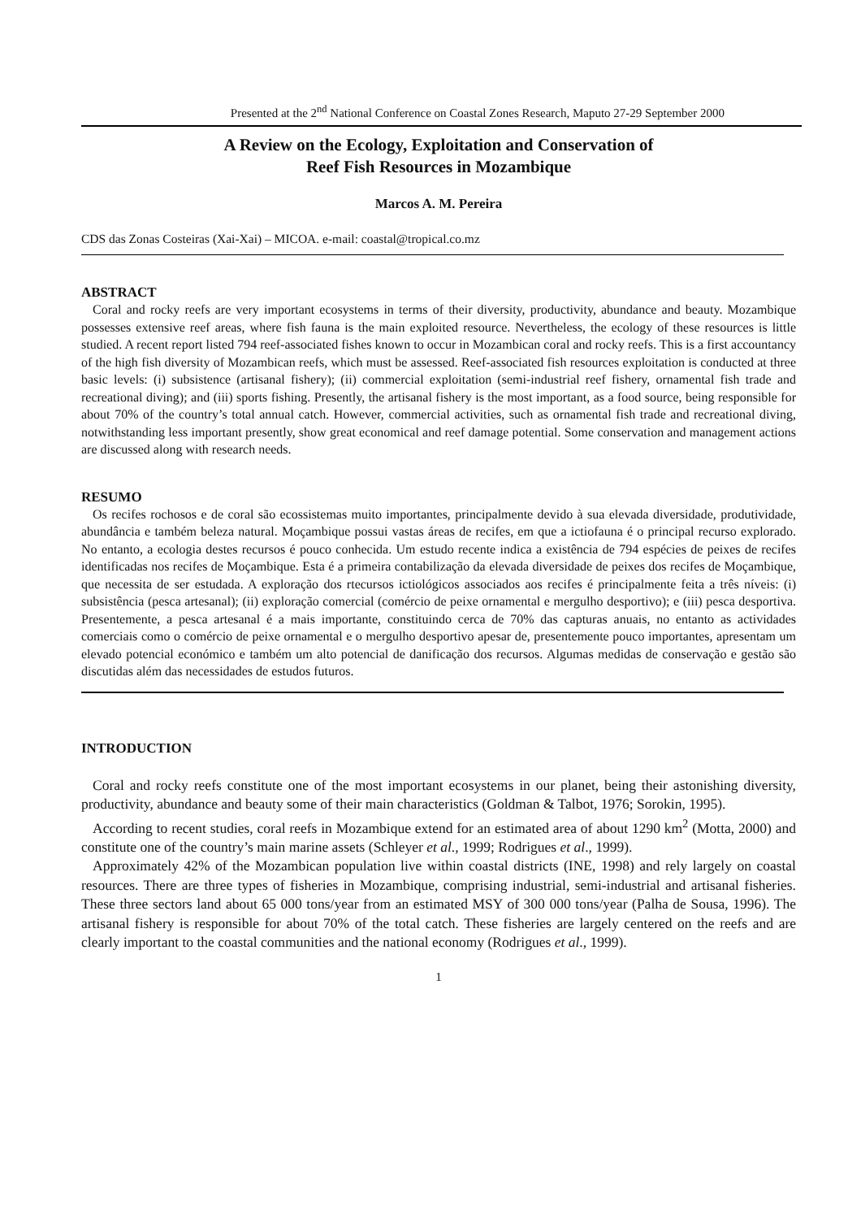Presented at the 2<sup>nd</sup> National Conference on Coastal Zones Research, Maputo 27-29 September 2000
A Review on the Ecology, Exploitation and Conservation of
Reef Fish Resources in Mozambique
Marcos A. M. Pereira
CDS das Zonas Costeiras (Xai-Xai) – MICOA. e-mail: coastal@tropical.co.mz
ABSTRACT
Coral and rocky reefs are very important ecosystems in terms of their diversity, productivity, abundance and beauty. Mozambique possesses extensive reef areas, where fish fauna is the main exploited resource. Nevertheless, the ecology of these resources is little studied. A recent report listed 794 reef-associated fishes known to occur in Mozambican coral and rocky reefs. This is a first accountancy of the high fish diversity of Mozambican reefs, which must be assessed. Reef-associated fish resources exploitation is conducted at three basic levels: (i) subsistence (artisanal fishery); (ii) commercial exploitation (semi-industrial reef fishery, ornamental fish trade and recreational diving); and (iii) sports fishing. Presently, the artisanal fishery is the most important, as a food source, being responsible for about 70% of the country’s total annual catch. However, commercial activities, such as ornamental fish trade and recreational diving, notwithstanding less important presently, show great economical and reef damage potential. Some conservation and management actions are discussed along with research needs.
RESUMO
Os recifes rochosos e de coral são ecossistemas muito importantes, principalmente devido à sua elevada diversidade, produtividade, abundância e também beleza natural. Moçambique possui vastas áreas de recifes, em que a ictiofauna é o principal recurso explorado. No entanto, a ecologia destes recursos é pouco conhecida. Um estudo recente indica a existência de 794 espécies de peixes de recifes identificadas nos recifes de Moçambique. Esta é a primeira contabilização da elevada diversidade de peixes dos recifes de Moçambique, que necessita de ser estudada. A exploração dos rtecursos ictiológicos associados aos recifes é principalmente feita a três níveis: (i) subsistência (pesca artesanal); (ii) exploração comercial (comércio de peixe ornamental e mergulho desportivo); e (iii) pesca desportiva. Presentemente, a pesca artesanal é a mais importante, constituindo cerca de 70% das capturas anuais, no entanto as actividades comerciais como o comércio de peixe ornamental e o mergulho desportivo apesar de, presentemente pouco importantes, apresentam um elevado potencial económico e também um alto potencial de danificação dos recursos. Algumas medidas de conservação e gestão são discutidas além das necessidades de estudos futuros.
INTRODUCTION
Coral and rocky reefs constitute one of the most important ecosystems in our planet, being their astonishing diversity, productivity, abundance and beauty some of their main characteristics (Goldman & Talbot, 1976; Sorokin, 1995).
According to recent studies, coral reefs in Mozambique extend for an estimated area of about 1290 km<sup>2</sup> (Motta, 2000) and constitute one of the country’s main marine assets (Schleyer et al., 1999; Rodrigues et al., 1999).
Approximately 42% of the Mozambican population live within coastal districts (INE, 1998) and rely largely on coastal resources. There are three types of fisheries in Mozambique, comprising industrial, semi-industrial and artisanal fisheries. These three sectors land about 65 000 tons/year from an estimated MSY of 300 000 tons/year (Palha de Sousa, 1996). The artisanal fishery is responsible for about 70% of the total catch. These fisheries are largely centered on the reefs and are clearly important to the coastal communities and the national economy (Rodrigues et al., 1999).
1